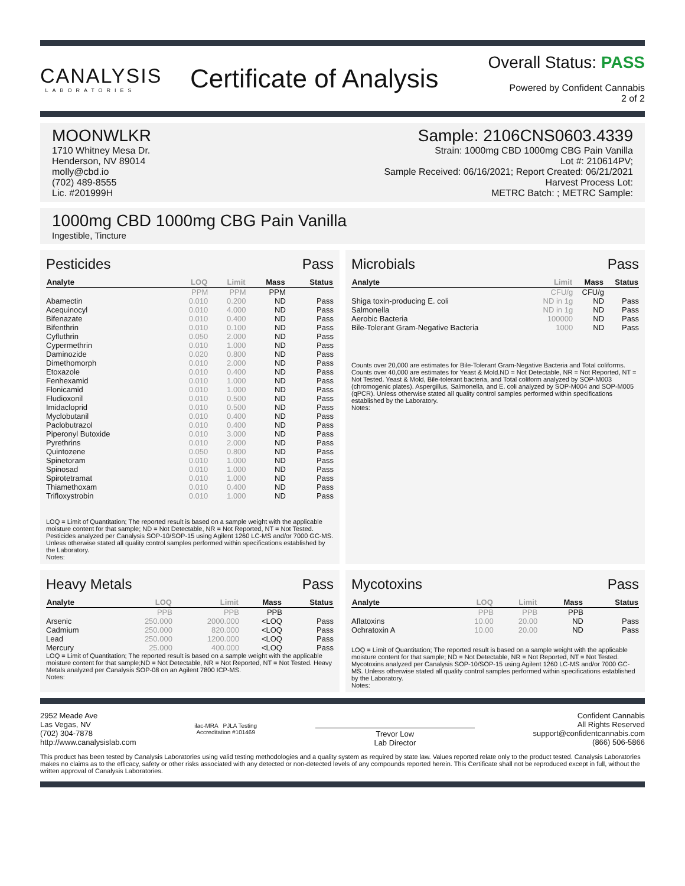CANALYSIS
LABORATORIES
Certificate of Analysis
Overall Status: PASS
Powered by Confident Cannabis
2 of 2
MOONWLKR
1710 Whitney Mesa Dr.
Henderson, NV 89014
molly@cbd.io
(702) 489-8555
Lic. #201999H
Sample: 2106CNS0603.4339
Strain: 1000mg CBD 1000mg CBG Pain Vanilla
Lot #: 210614PV;
Sample Received: 06/16/2021; Report Created: 06/21/2021
Harvest Process Lot:
METRC Batch: ; METRC Sample:
1000mg CBD 1000mg CBG Pain Vanilla
Ingestible, Tincture
Pesticides Pass
| Analyte | LOQ | Limit | Mass | Status |
| --- | --- | --- | --- | --- |
| | PPM | PPM | PPM | |
| Abamectin | 0.010 | 0.200 | ND | Pass |
| Acequinocyl | 0.010 | 4.000 | ND | Pass |
| Bifenazate | 0.010 | 0.400 | ND | Pass |
| Bifenthrin | 0.010 | 0.100 | ND | Pass |
| Cyfluthrin | 0.050 | 2.000 | ND | Pass |
| Cypermethrin | 0.010 | 1.000 | ND | Pass |
| Daminozide | 0.020 | 0.800 | ND | Pass |
| Dimethomorph | 0.010 | 2.000 | ND | Pass |
| Etoxazole | 0.010 | 0.400 | ND | Pass |
| Fenhexamid | 0.010 | 1.000 | ND | Pass |
| Flonicamid | 0.010 | 1.000 | ND | Pass |
| Fludioxonil | 0.010 | 0.500 | ND | Pass |
| Imidacloprid | 0.010 | 0.500 | ND | Pass |
| Myclobutanil | 0.010 | 0.400 | ND | Pass |
| Paclobutrazol | 0.010 | 0.400 | ND | Pass |
| Piperonyl Butoxide | 0.010 | 3.000 | ND | Pass |
| Pyrethrins | 0.010 | 2.000 | ND | Pass |
| Quintozene | 0.050 | 0.800 | ND | Pass |
| Spinetoram | 0.010 | 1.000 | ND | Pass |
| Spinosad | 0.010 | 1.000 | ND | Pass |
| Spirotetramat | 0.010 | 1.000 | ND | Pass |
| Thiamethoxam | 0.010 | 0.400 | ND | Pass |
| Trifloxystrobin | 0.010 | 1.000 | ND | Pass |
LOQ = Limit of Quantitation; The reported result is based on a sample weight with the applicable moisture content for that sample; ND = Not Detectable, NR = Not Reported, NT = Not Tested. Pesticides analyzed per Canalysis SOP-10/SOP-15 using Agilent 1260 LC-MS and/or 7000 GC-MS. Unless otherwise stated all quality control samples performed within specifications established by the Laboratory.
Notes:
Microbials Pass
| Analyte | Limit | Mass | Status |
| --- | --- | --- | --- |
| | CFU/g | CFU/g | |
| Shiga toxin-producing E. coli | ND in 1g | ND | Pass |
| Salmonella | ND in 1g | ND | Pass |
| Aerobic Bacteria | 100000 | ND | Pass |
| Bile-Tolerant Gram-Negative Bacteria | 1000 | ND | Pass |
Counts over 20,000 are estimates for Bile-Tolerant Gram-Negative Bacteria and Total coliforms. Counts over 40,000 are estimates for Yeast & Mold.ND = Not Detectable, NR = Not Reported, NT = Not Tested. Yeast & Mold, Bile-tolerant bacteria, and Total coliform analyzed by SOP-M003 (chromogenic plates). Aspergillus, Salmonella, and E. coli analyzed by SOP-M004 and SOP-M005 (qPCR). Unless otherwise stated all quality control samples performed within specifications established by the Laboratory.
Notes:
Heavy Metals Pass
| Analyte | LOQ | Limit | Mass | Status |
| --- | --- | --- | --- | --- |
| | PPB | PPB | PPB | |
| Arsenic | 250.000 | 2000.000 | <LOQ | Pass |
| Cadmium | 250.000 | 820.000 | <LOQ | Pass |
| Lead | 250.000 | 1200.000 | <LOQ | Pass |
| Mercury | 25.000 | 400.000 | <LOQ | Pass |
LOQ = Limit of Quantitation; The reported result is based on a sample weight with the applicable moisture content for that sample;ND = Not Detectable, NR = Not Reported, NT = Not Tested. Heavy Metals analyzed per Canalysis SOP-08 on an Agilent 7800 ICP-MS.
Notes:
Mycotoxins Pass
| Analyte | LOQ | Limit | Mass | Status |
| --- | --- | --- | --- | --- |
| | PPB | PPB | PPB | |
| Aflatoxins | 10.00 | 20.00 | ND | Pass |
| Ochratoxin A | 10.00 | 20.00 | ND | Pass |
LOQ = Limit of Quantitation; The reported result is based on a sample weight with the applicable moisture content for that sample; ND = Not Detectable, NR = Not Reported, NT = Not Tested. Mycotoxins analyzed per Canalysis SOP-10/SOP-15 using Agilent 1260 LC-MS and/or 7000 GC-MS. Unless otherwise stated all quality control samples performed within specifications established by the Laboratory.
Notes:
2952 Meade Ave
Las Vegas, NV
(702) 304-7878
http://www.canalysislab.com
ilac-MRA PJLA Testing
Accreditation #101469
Trevor Low
Lab Director
Confident Cannabis
All Rights Reserved
support@confidentcannabis.com
(866) 506-5866
This product has been tested by Canalysis Laboratories using valid testing methodologies and a quality system as required by state law. Values reported relate only to the product tested. Canalysis Laboratories makes no claims as to the efficacy, safety or other risks associated with any detected or non-detected levels of any compounds reported herein. This Certificate shall not be reproduced except in full, without the written approval of Canalysis Laboratories.